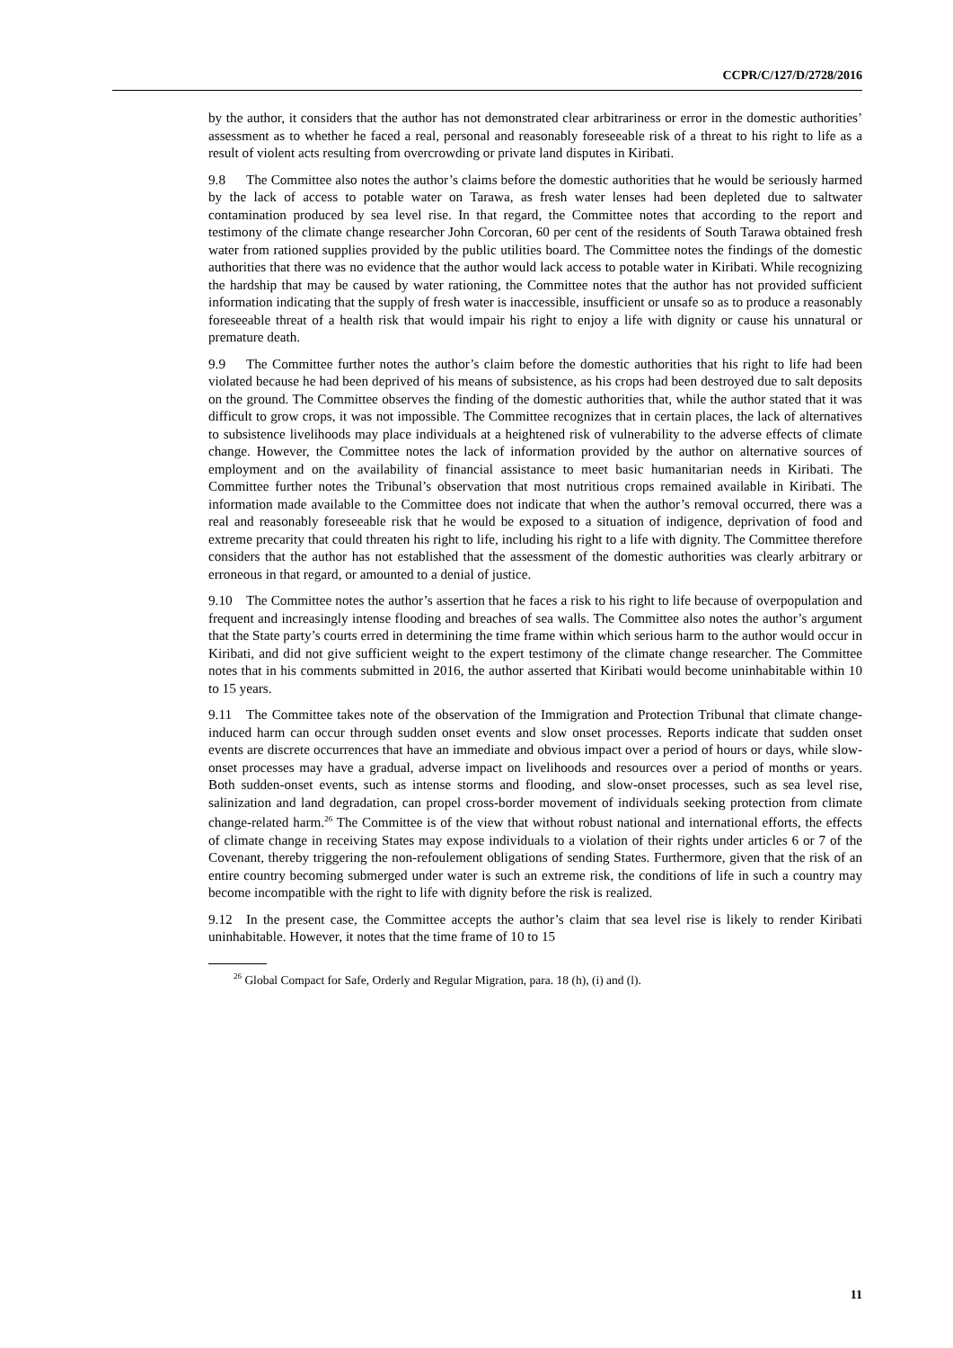CCPR/C/127/D/2728/2016
by the author, it considers that the author has not demonstrated clear arbitrariness or error in the domestic authorities’ assessment as to whether he faced a real, personal and reasonably foreseeable risk of a threat to his right to life as a result of violent acts resulting from overcrowding or private land disputes in Kiribati.
9.8 The Committee also notes the author’s claims before the domestic authorities that he would be seriously harmed by the lack of access to potable water on Tarawa, as fresh water lenses had been depleted due to saltwater contamination produced by sea level rise. In that regard, the Committee notes that according to the report and testimony of the climate change researcher John Corcoran, 60 per cent of the residents of South Tarawa obtained fresh water from rationed supplies provided by the public utilities board. The Committee notes the findings of the domestic authorities that there was no evidence that the author would lack access to potable water in Kiribati. While recognizing the hardship that may be caused by water rationing, the Committee notes that the author has not provided sufficient information indicating that the supply of fresh water is inaccessible, insufficient or unsafe so as to produce a reasonably foreseeable threat of a health risk that would impair his right to enjoy a life with dignity or cause his unnatural or premature death.
9.9 The Committee further notes the author’s claim before the domestic authorities that his right to life had been violated because he had been deprived of his means of subsistence, as his crops had been destroyed due to salt deposits on the ground. The Committee observes the finding of the domestic authorities that, while the author stated that it was difficult to grow crops, it was not impossible. The Committee recognizes that in certain places, the lack of alternatives to subsistence livelihoods may place individuals at a heightened risk of vulnerability to the adverse effects of climate change. However, the Committee notes the lack of information provided by the author on alternative sources of employment and on the availability of financial assistance to meet basic humanitarian needs in Kiribati. The Committee further notes the Tribunal’s observation that most nutritious crops remained available in Kiribati. The information made available to the Committee does not indicate that when the author’s removal occurred, there was a real and reasonably foreseeable risk that he would be exposed to a situation of indigence, deprivation of food and extreme precarity that could threaten his right to life, including his right to a life with dignity. The Committee therefore considers that the author has not established that the assessment of the domestic authorities was clearly arbitrary or erroneous in that regard, or amounted to a denial of justice.
9.10 The Committee notes the author’s assertion that he faces a risk to his right to life because of overpopulation and frequent and increasingly intense flooding and breaches of sea walls. The Committee also notes the author’s argument that the State party’s courts erred in determining the time frame within which serious harm to the author would occur in Kiribati, and did not give sufficient weight to the expert testimony of the climate change researcher. The Committee notes that in his comments submitted in 2016, the author asserted that Kiribati would become uninhabitable within 10 to 15 years.
9.11 The Committee takes note of the observation of the Immigration and Protection Tribunal that climate change-induced harm can occur through sudden onset events and slow onset processes. Reports indicate that sudden onset events are discrete occurrences that have an immediate and obvious impact over a period of hours or days, while slow-onset processes may have a gradual, adverse impact on livelihoods and resources over a period of months or years. Both sudden-onset events, such as intense storms and flooding, and slow-onset processes, such as sea level rise, salinization and land degradation, can propel cross-border movement of individuals seeking protection from climate change-related harm.<sup>26</sup> The Committee is of the view that without robust national and international efforts, the effects of climate change in receiving States may expose individuals to a violation of their rights under articles 6 or 7 of the Covenant, thereby triggering the non-refoulement obligations of sending States. Furthermore, given that the risk of an entire country becoming submerged under water is such an extreme risk, the conditions of life in such a country may become incompatible with the right to life with dignity before the risk is realized.
9.12 In the present case, the Committee accepts the author’s claim that sea level rise is likely to render Kiribati uninhabitable. However, it notes that the time frame of 10 to 15
<sup>26</sup> Global Compact for Safe, Orderly and Regular Migration, para. 18 (h), (i) and (l).
11